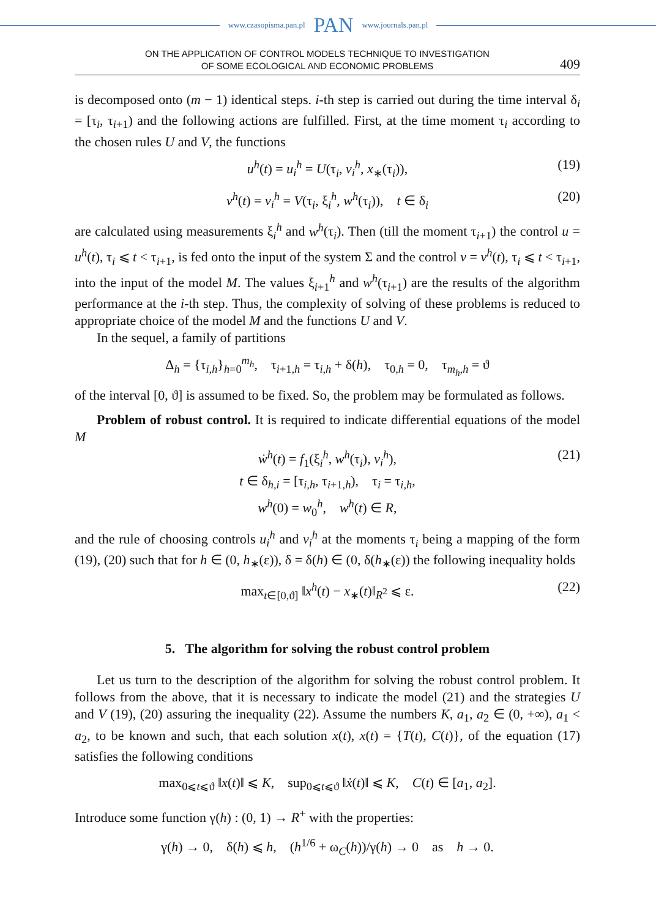www.czasopisma.pan.pl PAN www.journals.pan.pl
ON THE APPLICATION OF CONTROL MODELS TECHNIQUE TO INVESTIGATION
OF SOME ECOLOGICAL AND ECONOMIC PROBLEMS
409
is decomposed onto (m − 1) identical steps. i-th step is carried out during the time interval δ<sub>i</sub> = [τ<sub>i</sub>, τ<sub>i+1</sub>) and the following actions are fulfilled. First, at the time moment τ<sub>i</sub> according to the chosen rules U and V, the functions
u<sup>h</sup>(t) = u<sub>i</sub><sup>h</sup> = U(τ<sub>i</sub>, v<sub>i</sub><sup>h</sup>, x<sub>∗</sub>(τ<sub>i</sub>)), (19)
v<sup>h</sup>(t) = v<sub>i</sub><sup>h</sup> = V(τ<sub>i</sub>, ξ<sub>i</sub><sup>h</sup>, w<sup>h</sup>(τ<sub>i</sub>)), t ∈ δ<sub>i</sub> (20)
are calculated using measurements ξ<sub>i</sub><sup>h</sup> and w<sup>h</sup>(τ<sub>i</sub>). Then (till the moment τ<sub>i+1</sub>) the control u = u<sup>h</sup>(t), τ<sub>i</sub> ⩽ t < τ<sub>i+1</sub>, is fed onto the input of the system Σ and the control v = v<sup>h</sup>(t), τ<sub>i</sub> ⩽ t < τ<sub>i+1</sub>, into the input of the model M. The values ξ<sub>i+1</sub><sup>h</sup> and w<sup>h</sup>(τ<sub>i+1</sub>) are the results of the algorithm performance at the i-th step. Thus, the complexity of solving of these problems is reduced to appropriate choice of the model M and the functions U and V.
In the sequel, a family of partitions
Δ<sub>h</sub> = {τ<sub>i,h</sub>}<sub>h=0</sub><sup>m<sub>h</sub></sup>, τ<sub>i+1,h</sub> = τ<sub>i,h</sub> + δ(h), τ<sub>0,h</sub> = 0, τ<sub>m<sub>h</sub>,h</sub> = ϑ
of the interval [0, ϑ] is assumed to be fixed. So, the problem may be formulated as follows.
Problem of robust control. It is required to indicate differential equations of the model M
ẇ<sup>h</sup>(t) = f<sub>1</sub>(ξ<sub>i</sub><sup>h</sup>, w<sup>h</sup>(τ<sub>i</sub>), v<sub>i</sub><sup>h</sup>), (21)
t ∈ δ<sub>h,i</sub> = [τ<sub>i,h</sub>, τ<sub>i+1,h</sub>), τ<sub>i</sub> = τ<sub>i,h</sub>,
w<sup>h</sup>(0) = w<sub>0</sub><sup>h</sup>, w<sup>h</sup>(t) ∈ R,
and the rule of choosing controls u<sub>i</sub><sup>h</sup> and v<sub>i</sub><sup>h</sup> at the moments τ<sub>i</sub> being a mapping of the form (19), (20) such that for h ∈ (0, h<sub>∗</sub>(ε)), δ = δ(h) ∈ (0, δ(h<sub>∗</sub>(ε)) the following inequality holds
max<sub>t∈[0,ϑ]</sub> ‖x<sup>h</sup>(t) − x<sub>∗</sub>(t)‖<sub>R<sup>2</sup></sub> ⩽ ε. (22)
5. The algorithm for solving the robust control problem
Let us turn to the description of the algorithm for solving the robust control problem. It follows from the above, that it is necessary to indicate the model (21) and the strategies U and V (19), (20) assuring the inequality (22). Assume the numbers K, a<sub>1</sub>, a<sub>2</sub> ∈ (0, +∞), a<sub>1</sub> < a<sub>2</sub>, to be known and such, that each solution x(t), x(t) = {T(t), C(t)}, of the equation (17) satisfies the following conditions
max<sub>0⩽t⩽ϑ</sub> ‖x(t)‖ ⩽ K, sup<sub>0⩽t⩽ϑ</sub> ‖ẋ(t)‖ ⩽ K, C(t) ∈ [a<sub>1</sub>, a<sub>2</sub>].
Introduce some function γ(h) : (0, 1) → R<sup>+</sup> with the properties:
γ(h) → 0, δ(h) ⩽ h, (h<sup>1/6</sup> + ω<sub>C</sub>(h))/γ(h) → 0 as h → 0.